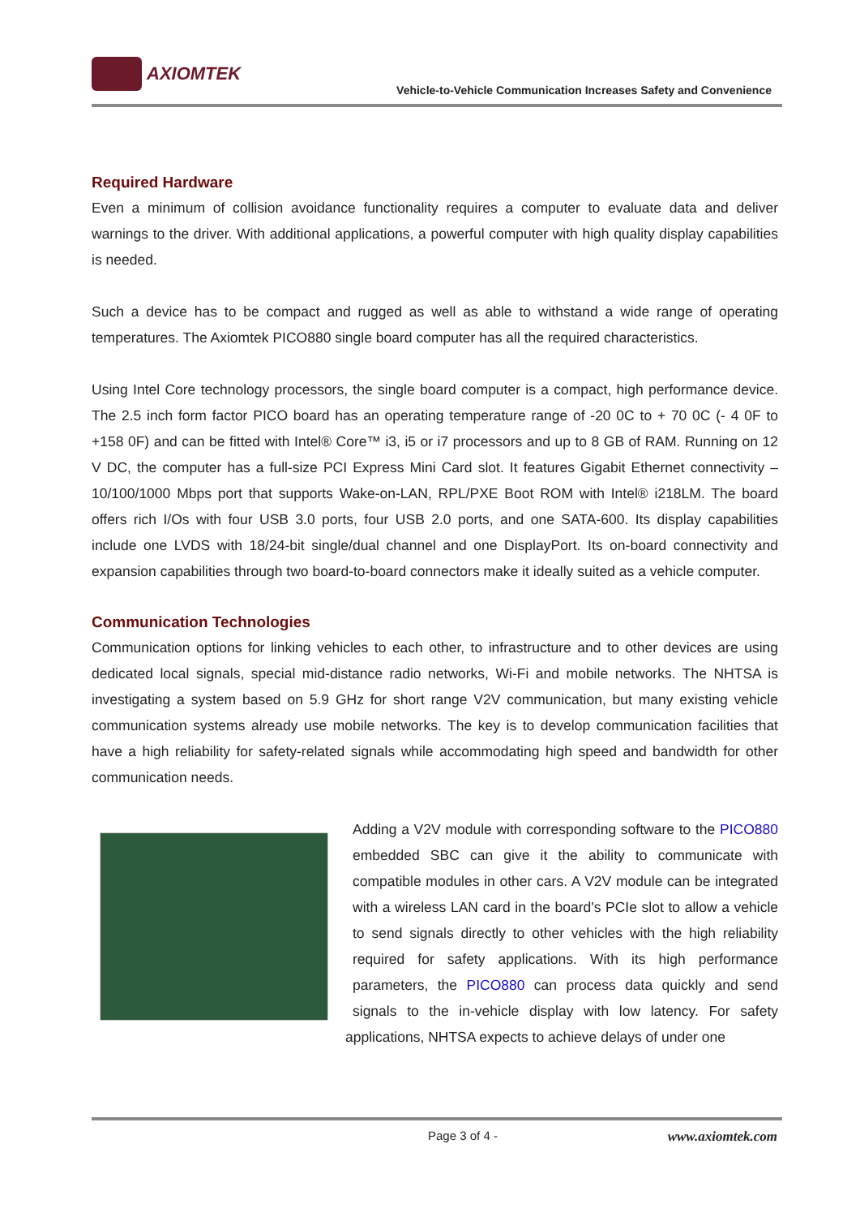AXIOMTEK
Vehicle-to-Vehicle Communication Increases Safety and Convenience
Required Hardware
Even a minimum of collision avoidance functionality requires a computer to evaluate data and deliver warnings to the driver. With additional applications, a powerful computer with high quality display capabilities is needed.
Such a device has to be compact and rugged as well as able to withstand a wide range of operating temperatures. The Axiomtek PICO880 single board computer has all the required characteristics.
Using Intel Core technology processors, the single board computer is a compact, high performance device. The 2.5 inch form factor PICO board has an operating temperature range of -20 0C to + 70 0C (- 4 0F to +158 0F) and can be fitted with Intel® Core™ i3, i5 or i7 processors and up to 8 GB of RAM. Running on 12 V DC, the computer has a full-size PCI Express Mini Card slot. It features Gigabit Ethernet connectivity – 10/100/1000 Mbps port that supports Wake-on-LAN, RPL/PXE Boot ROM with Intel® i218LM. The board offers rich I/Os with four USB 3.0 ports, four USB 2.0 ports, and one SATA-600. Its display capabilities include one LVDS with 18/24-bit single/dual channel and one DisplayPort. Its on-board connectivity and expansion capabilities through two board-to-board connectors make it ideally suited as a vehicle computer.
Communication Technologies
Communication options for linking vehicles to each other, to infrastructure and to other devices are using dedicated local signals, special mid-distance radio networks, Wi-Fi and mobile networks. The NHTSA is investigating a system based on 5.9 GHz for short range V2V communication, but many existing vehicle communication systems already use mobile networks. The key is to develop communication facilities that have a high reliability for safety-related signals while accommodating high speed and bandwidth for other communication needs.
Adding a V2V module with corresponding software to the PICO880 embedded SBC can give it the ability to communicate with compatible modules in other cars. A V2V module can be integrated with a wireless LAN card in the board's PCIe slot to allow a vehicle to send signals directly to other vehicles with the high reliability required for safety applications. With its high performance parameters, the PICO880 can process data quickly and send signals to the in-vehicle display with low latency. For safety applications, NHTSA expects to achieve delays of under one
Page 3 of 4 - www.axiomtek.com